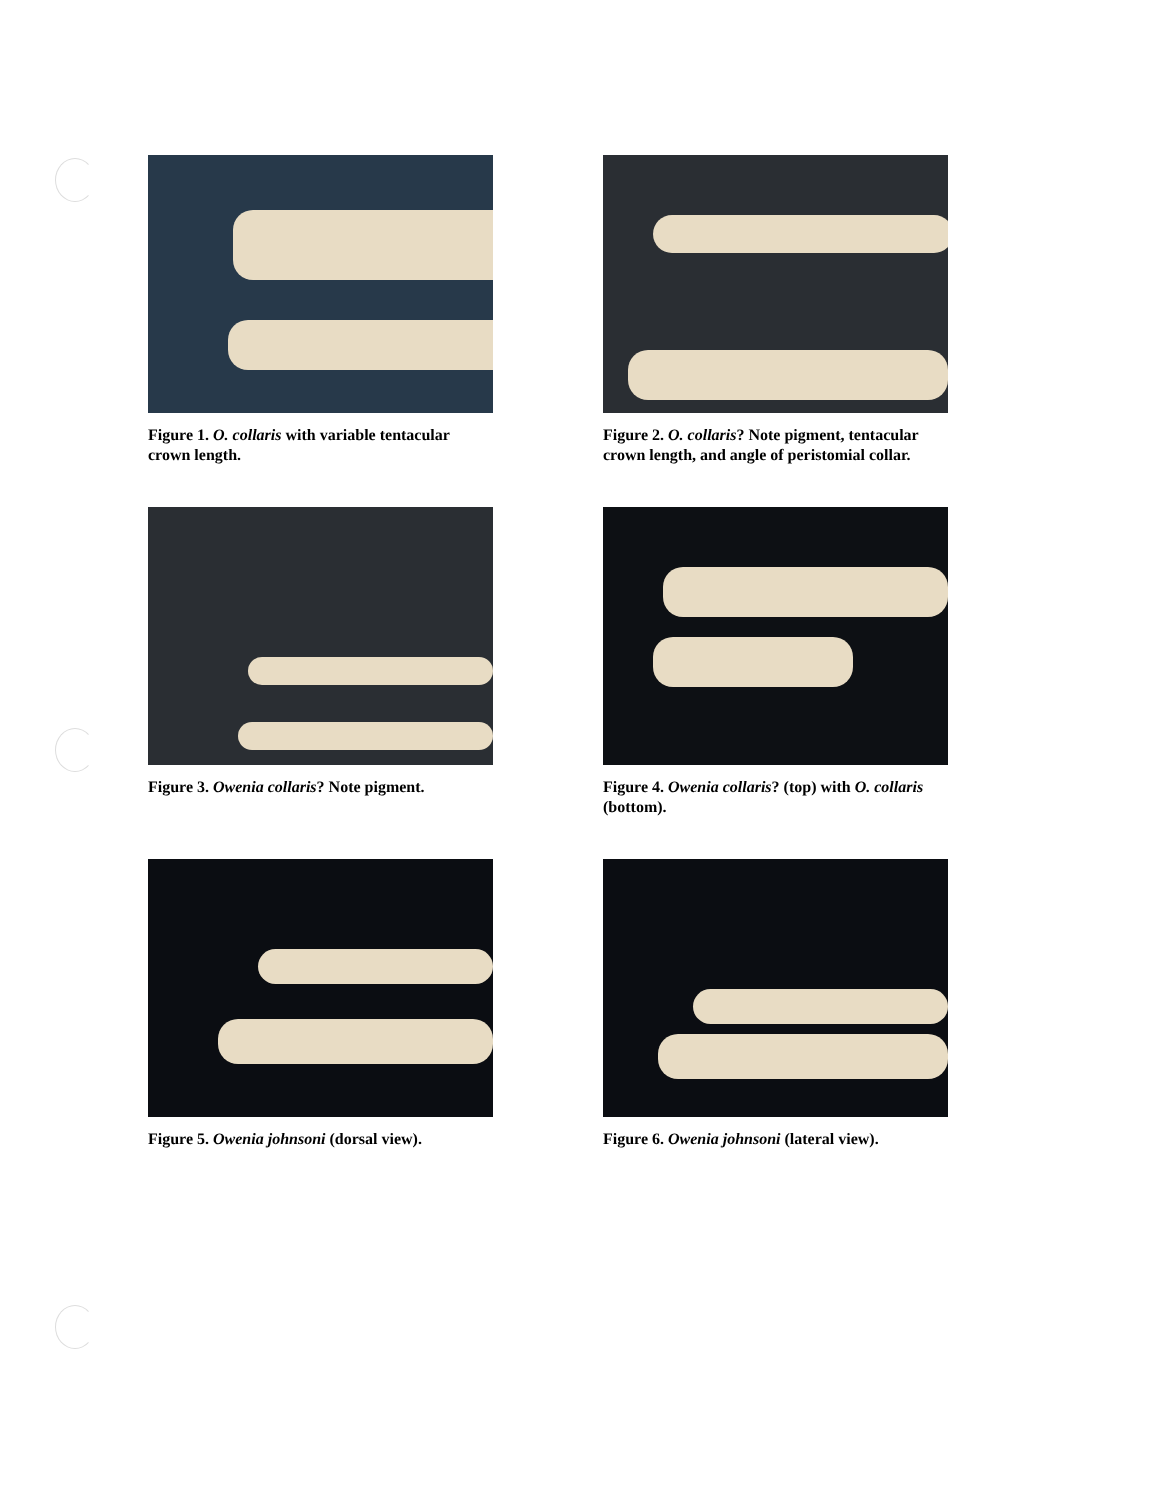Figure 1. O. collaris with variable tentacular crown length.
Figure 2. O. collaris? Note pigment, tentacular crown length, and angle of peristomial collar.
Figure 3. Owenia collaris? Note pigment.
Figure 4. Owenia collaris? (top) with O. collaris (bottom).
Figure 5. Owenia johnsoni (dorsal view).
Figure 6. Owenia johnsoni (lateral view).